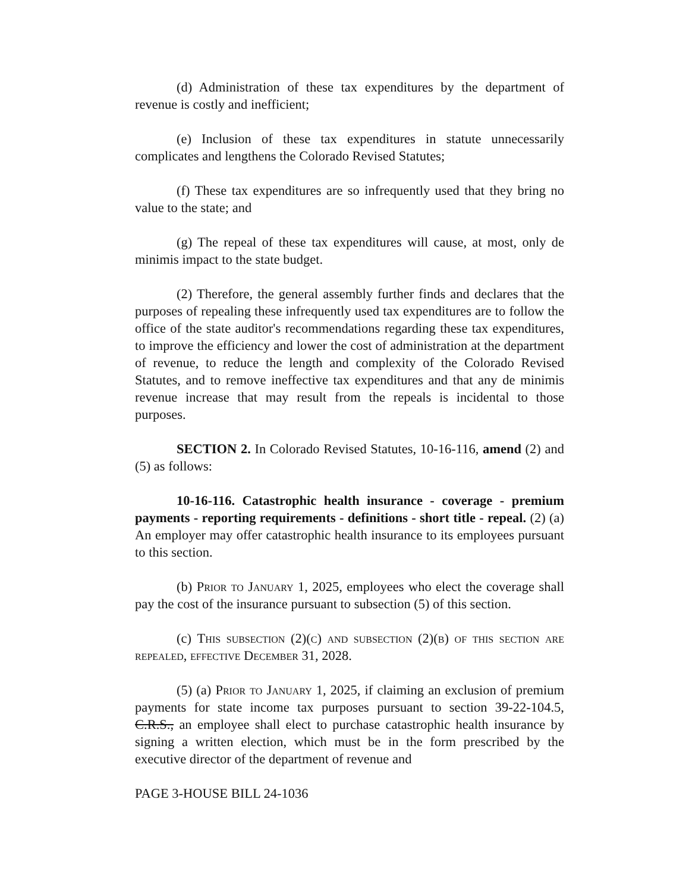(d) Administration of these tax expenditures by the department of revenue is costly and inefficient;
(e) Inclusion of these tax expenditures in statute unnecessarily complicates and lengthens the Colorado Revised Statutes;
(f) These tax expenditures are so infrequently used that they bring no value to the state; and
(g) The repeal of these tax expenditures will cause, at most, only de minimis impact to the state budget.
(2) Therefore, the general assembly further finds and declares that the purposes of repealing these infrequently used tax expenditures are to follow the office of the state auditor's recommendations regarding these tax expenditures, to improve the efficiency and lower the cost of administration at the department of revenue, to reduce the length and complexity of the Colorado Revised Statutes, and to remove ineffective tax expenditures and that any de minimis revenue increase that may result from the repeals is incidental to those purposes.
SECTION 2. In Colorado Revised Statutes, 10-16-116, amend (2) and (5) as follows:
10-16-116. Catastrophic health insurance - coverage - premium payments - reporting requirements - definitions - short title - repeal. (2) (a) An employer may offer catastrophic health insurance to its employees pursuant to this section.
(b) Prior to January 1, 2025, employees who elect the coverage shall pay the cost of the insurance pursuant to subsection (5) of this section.
(c) This subsection (2)(c) and subsection (2)(b) of this section are repealed, effective December 31, 2028.
(5) (a) Prior to January 1, 2025, if claiming an exclusion of premium payments for state income tax purposes pursuant to section 39-22-104.5, C.R.S., an employee shall elect to purchase catastrophic health insurance by signing a written election, which must be in the form prescribed by the executive director of the department of revenue and
PAGE 3-HOUSE BILL 24-1036